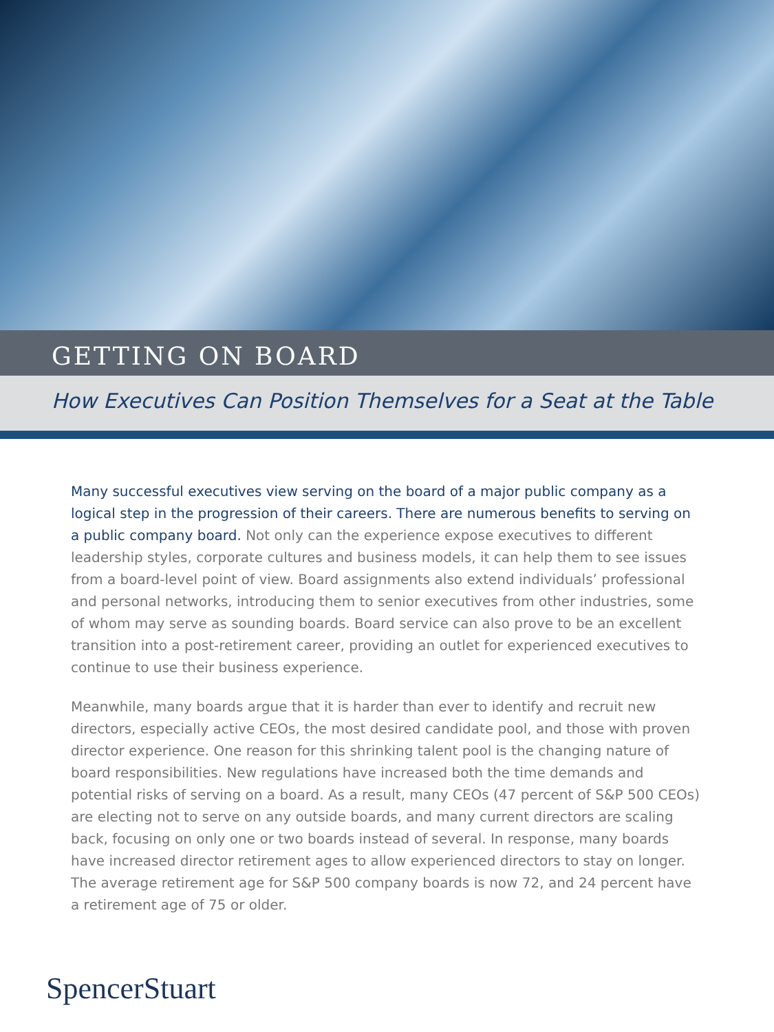GETTING ON BOARD
How Executives Can Position Themselves for a Seat at the Table
Many successful executives view serving on the board of a major public company as a logical step in the progression of their careers. There are numerous benefits to serving on a public company board. Not only can the experience expose executives to different leadership styles, corporate cultures and business models, it can help them to see issues from a board-level point of view. Board assignments also extend individuals’ professional and personal networks, introducing them to senior executives from other industries, some of whom may serve as sounding boards. Board service can also prove to be an excellent transition into a post-retirement career, providing an outlet for experienced executives to continue to use their business experience.
Meanwhile, many boards argue that it is harder than ever to identify and recruit new directors, especially active CEOs, the most desired candidate pool, and those with proven director experience. One reason for this shrinking talent pool is the changing nature of board responsibilities. New regulations have increased both the time demands and potential risks of serving on a board. As a result, many CEOs (47 percent of S&P 500 CEOs) are electing not to serve on any outside boards, and many current directors are scaling back, focusing on only one or two boards instead of several. In response, many boards have increased director retirement ages to allow experienced directors to stay on longer. The average retirement age for S&P 500 company boards is now 72, and 24 percent have a retirement age of 75 or older.
SpencerStuart